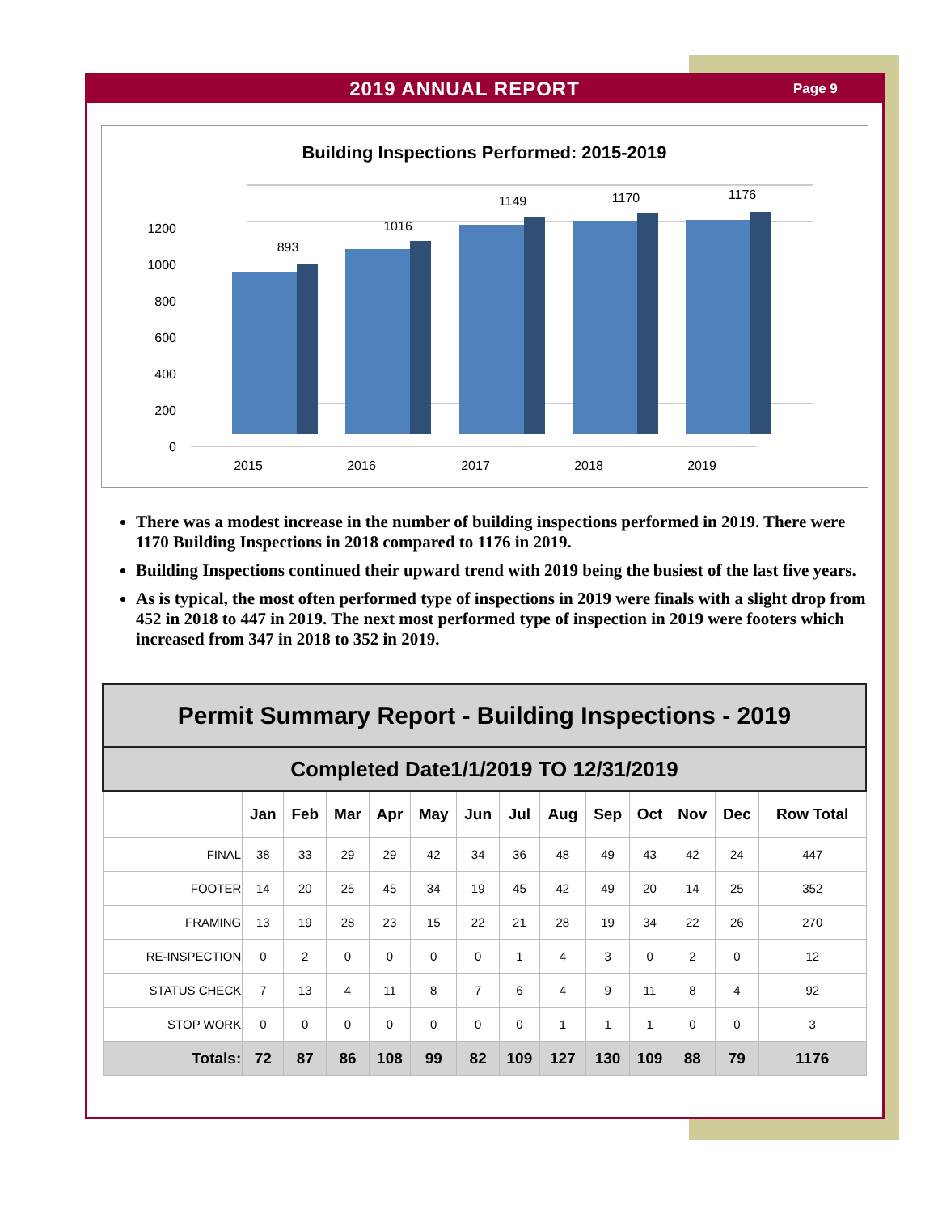2019 ANNUAL REPORT
Page 9
Building Inspections Performed: 2015-2019
0
200
400
600
800
1000
1200
893
1016
1149
1170
1176
2015
2016
2017
2018
2019
There was a modest increase in the number of building inspections performed in 2019. There were 1170 Building Inspections in 2018 compared to 1176 in 2019.
Building Inspections continued their upward trend with 2019 being the busiest of the last five years.
As is typical, the most often performed type of inspections in 2019 were finals with a slight drop from 452 in 2018 to 447 in 2019. The next most performed type of inspection in 2019 were footers which increased from 347 in 2018 to 352 in 2019.
| Permit Summary Report - Building Inspections - 2019 | | | | | | | | | | | | | |
| Completed Date1/1/2019 TO 12/31/2019 | | | | | | | | | | | | | |
| | Jan | Feb | Mar | Apr | May | Jun | Jul | Aug | Sep | Oct | Nov | Dec | Row Total |
| FINAL | 38 | 33 | 29 | 29 | 42 | 34 | 36 | 48 | 49 | 43 | 42 | 24 | 447 |
| FOOTER | 14 | 20 | 25 | 45 | 34 | 19 | 45 | 42 | 49 | 20 | 14 | 25 | 352 |
| FRAMING | 13 | 19 | 28 | 23 | 15 | 22 | 21 | 28 | 19 | 34 | 22 | 26 | 270 |
| RE-INSPECTION | 0 | 2 | 0 | 0 | 0 | 0 | 1 | 4 | 3 | 0 | 2 | 0 | 12 |
| STATUS CHECK | 7 | 13 | 4 | 11 | 8 | 7 | 6 | 4 | 9 | 11 | 8 | 4 | 92 |
| STOP WORK | 0 | 0 | 0 | 0 | 0 | 0 | 0 | 1 | 1 | 1 | 0 | 0 | 3 |
| Totals: | 72 | 87 | 86 | 108 | 99 | 82 | 109 | 127 | 130 | 109 | 88 | 79 | 1176 |